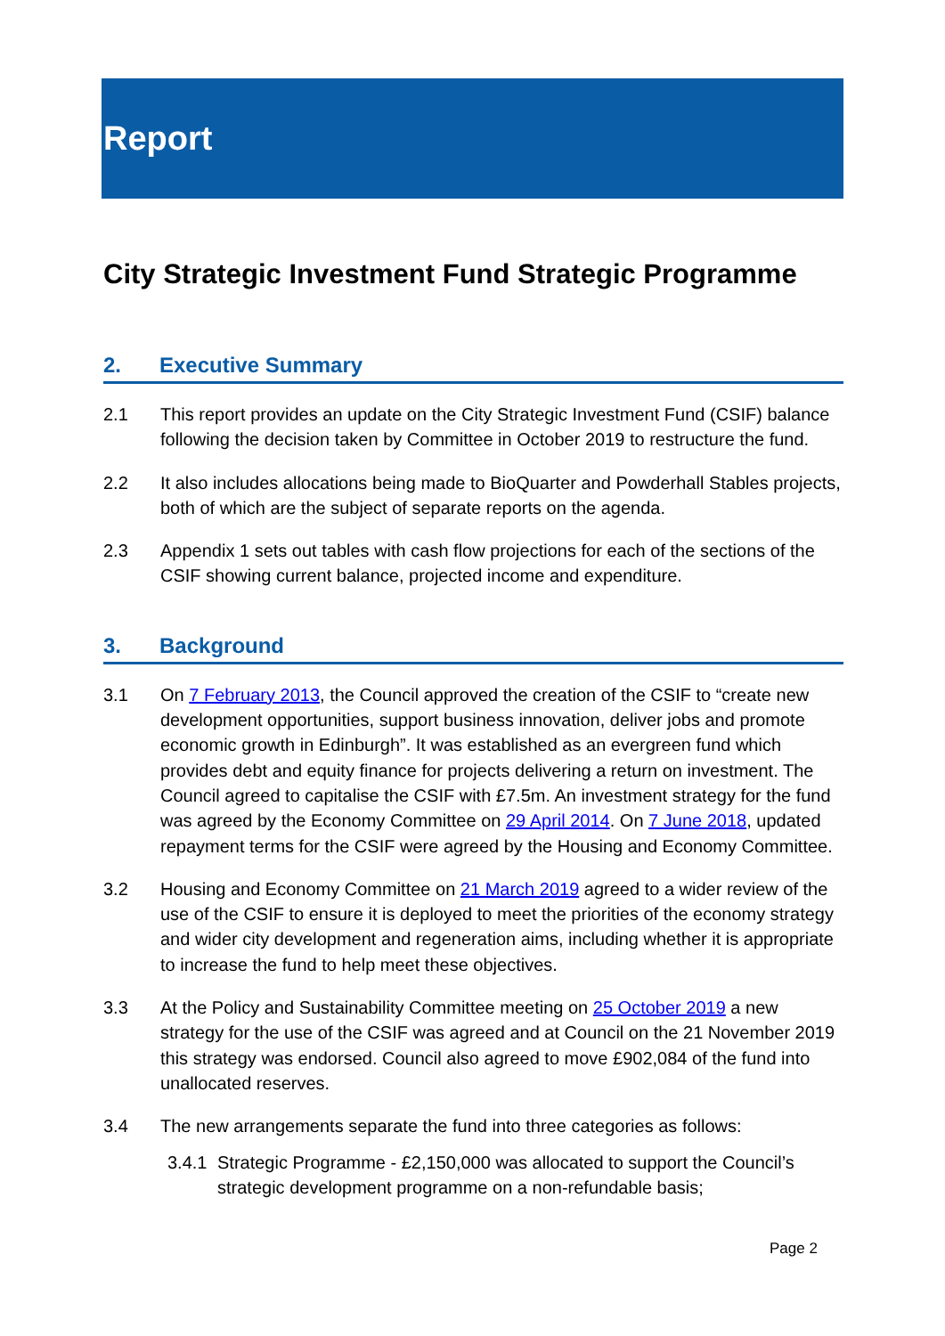Report
City Strategic Investment Fund Strategic Programme
2. Executive Summary
2.1 This report provides an update on the City Strategic Investment Fund (CSIF) balance following the decision taken by Committee in October 2019 to restructure the fund.
2.2 It also includes allocations being made to BioQuarter and Powderhall Stables projects, both of which are the subject of separate reports on the agenda.
2.3 Appendix 1 sets out tables with cash flow projections for each of the sections of the CSIF showing current balance, projected income and expenditure.
3. Background
3.1 On 7 February 2013, the Council approved the creation of the CSIF to “create new development opportunities, support business innovation, deliver jobs and promote economic growth in Edinburgh”. It was established as an evergreen fund which provides debt and equity finance for projects delivering a return on investment. The Council agreed to capitalise the CSIF with £7.5m. An investment strategy for the fund was agreed by the Economy Committee on 29 April 2014. On 7 June 2018, updated repayment terms for the CSIF were agreed by the Housing and Economy Committee.
3.2 Housing and Economy Committee on 21 March 2019 agreed to a wider review of the use of the CSIF to ensure it is deployed to meet the priorities of the economy strategy and wider city development and regeneration aims, including whether it is appropriate to increase the fund to help meet these objectives.
3.3 At the Policy and Sustainability Committee meeting on 25 October 2019 a new strategy for the use of the CSIF was agreed and at Council on the 21 November 2019 this strategy was endorsed. Council also agreed to move £902,084 of the fund into unallocated reserves.
3.4 The new arrangements separate the fund into three categories as follows:
3.4.1
Strategic Programme - £2,150,000 was allocated to support the Council’s strategic development programme on a non-refundable basis;
Page 2